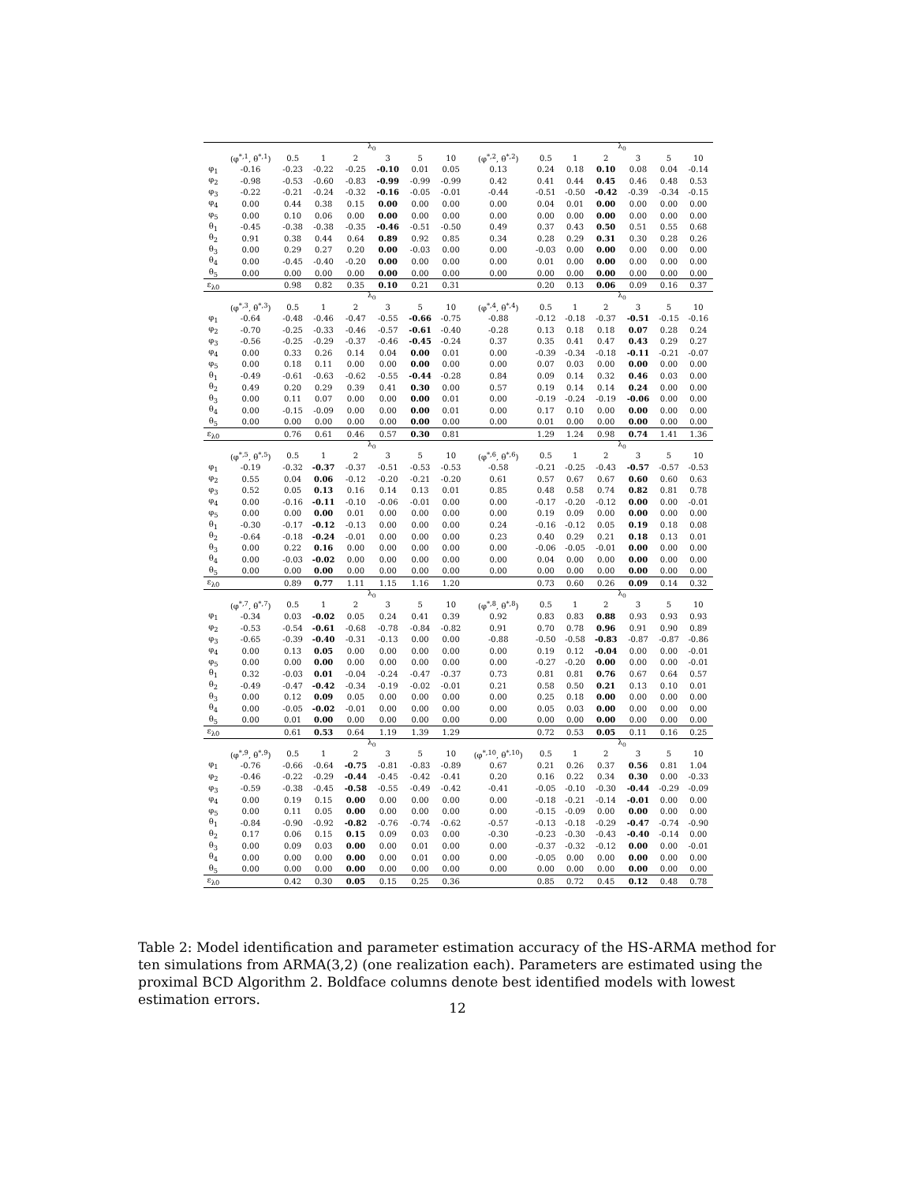| | | λ<sub>0</sub> | | | | | | | λ<sub>0</sub> | | | | | |
| | (φ<sup>*,1</sup>, θ<sup>*,1</sup>) | 0.5 | 1 | 2 | 3 | 5 | 10 | (φ<sup>*,2</sup>, θ<sup>*,2</sup>) | 0.5 | 1 | 2 | 3 | 5 | 10 |
| φ<sub>1</sub> | -0.16 | -0.23 | -0.22 | -0.25 | -0.10 | 0.01 | 0.05 | 0.13 | 0.24 | 0.18 | 0.10 | 0.08 | 0.04 | -0.14 |
| φ<sub>2</sub> | -0.98 | -0.53 | -0.60 | -0.83 | -0.99 | -0.99 | -0.99 | 0.42 | 0.41 | 0.44 | 0.45 | 0.46 | 0.48 | 0.53 |
| φ<sub>3</sub> | -0.22 | -0.21 | -0.24 | -0.32 | -0.16 | -0.05 | -0.01 | -0.44 | -0.51 | -0.50 | -0.42 | -0.39 | -0.34 | -0.15 |
| φ<sub>4</sub> | 0.00 | 0.44 | 0.38 | 0.15 | 0.00 | 0.00 | 0.00 | 0.00 | 0.04 | 0.01 | 0.00 | 0.00 | 0.00 | 0.00 |
| φ<sub>5</sub> | 0.00 | 0.10 | 0.06 | 0.00 | 0.00 | 0.00 | 0.00 | 0.00 | 0.00 | 0.00 | 0.00 | 0.00 | 0.00 | 0.00 |
| θ<sub>1</sub> | -0.45 | -0.38 | -0.38 | -0.35 | -0.46 | -0.51 | -0.50 | 0.49 | 0.37 | 0.43 | 0.50 | 0.51 | 0.55 | 0.68 |
| θ<sub>2</sub> | 0.91 | 0.38 | 0.44 | 0.64 | 0.89 | 0.92 | 0.85 | 0.34 | 0.28 | 0.29 | 0.31 | 0.30 | 0.28 | 0.26 |
| θ<sub>3</sub> | 0.00 | 0.29 | 0.27 | 0.20 | 0.00 | -0.03 | 0.00 | 0.00 | -0.03 | 0.00 | 0.00 | 0.00 | 0.00 | 0.00 |
| θ<sub>4</sub> | 0.00 | -0.45 | -0.40 | -0.20 | 0.00 | 0.00 | 0.00 | 0.00 | 0.01 | 0.00 | 0.00 | 0.00 | 0.00 | 0.00 |
| θ<sub>5</sub> | 0.00 | 0.00 | 0.00 | 0.00 | 0.00 | 0.00 | 0.00 | 0.00 | 0.00 | 0.00 | 0.00 | 0.00 | 0.00 | 0.00 |
| ε<sub>λ0</sub> | | 0.98 | 0.82 | 0.35 | 0.10 | 0.21 | 0.31 | | 0.20 | 0.13 | 0.06 | 0.09 | 0.16 | 0.37 |
| | | λ<sub>0</sub> | | | | | | | λ<sub>0</sub> | | | | | |
| | (φ<sup>*,3</sup>, θ<sup>*,3</sup>) | 0.5 | 1 | 2 | 3 | 5 | 10 | (φ<sup>*,4</sup>, θ<sup>*,4</sup>) | 0.5 | 1 | 2 | 3 | 5 | 10 |
| φ<sub>1</sub> | -0.64 | -0.48 | -0.46 | -0.47 | -0.55 | -0.66 | -0.75 | -0.88 | -0.12 | -0.18 | -0.37 | -0.51 | -0.15 | -0.16 |
| φ<sub>2</sub> | -0.70 | -0.25 | -0.33 | -0.46 | -0.57 | -0.61 | -0.40 | -0.28 | 0.13 | 0.18 | 0.18 | 0.07 | 0.28 | 0.24 |
| φ<sub>3</sub> | -0.56 | -0.25 | -0.29 | -0.37 | -0.46 | -0.45 | -0.24 | 0.37 | 0.35 | 0.41 | 0.47 | 0.43 | 0.29 | 0.27 |
| φ<sub>4</sub> | 0.00 | 0.33 | 0.26 | 0.14 | 0.04 | 0.00 | 0.01 | 0.00 | -0.39 | -0.34 | -0.18 | -0.11 | -0.21 | -0.07 |
| φ<sub>5</sub> | 0.00 | 0.18 | 0.11 | 0.00 | 0.00 | 0.00 | 0.00 | 0.00 | 0.07 | 0.03 | 0.00 | 0.00 | 0.00 | 0.00 |
| θ<sub>1</sub> | -0.49 | -0.61 | -0.63 | -0.62 | -0.55 | -0.44 | -0.28 | 0.84 | 0.09 | 0.14 | 0.32 | 0.46 | 0.03 | 0.00 |
| θ<sub>2</sub> | 0.49 | 0.20 | 0.29 | 0.39 | 0.41 | 0.30 | 0.00 | 0.57 | 0.19 | 0.14 | 0.14 | 0.24 | 0.00 | 0.00 |
| θ<sub>3</sub> | 0.00 | 0.11 | 0.07 | 0.00 | 0.00 | 0.00 | 0.01 | 0.00 | -0.19 | -0.24 | -0.19 | -0.06 | 0.00 | 0.00 |
| θ<sub>4</sub> | 0.00 | -0.15 | -0.09 | 0.00 | 0.00 | 0.00 | 0.01 | 0.00 | 0.17 | 0.10 | 0.00 | 0.00 | 0.00 | 0.00 |
| θ<sub>5</sub> | 0.00 | 0.00 | 0.00 | 0.00 | 0.00 | 0.00 | 0.00 | 0.00 | 0.01 | 0.00 | 0.00 | 0.00 | 0.00 | 0.00 |
| ε<sub>λ0</sub> | | 0.76 | 0.61 | 0.46 | 0.57 | 0.30 | 0.81 | | 1.29 | 1.24 | 0.98 | 0.74 | 1.41 | 1.36 |
| | | λ<sub>0</sub> | | | | | | | λ<sub>0</sub> | | | | | |
| | (φ<sup>*,5</sup>, θ<sup>*,5</sup>) | 0.5 | 1 | 2 | 3 | 5 | 10 | (φ<sup>*,6</sup>, θ<sup>*,6</sup>) | 0.5 | 1 | 2 | 3 | 5 | 10 |
| φ<sub>1</sub> | -0.19 | -0.32 | -0.37 | -0.37 | -0.51 | -0.53 | -0.53 | -0.58 | -0.21 | -0.25 | -0.43 | -0.57 | -0.57 | -0.53 |
| φ<sub>2</sub> | 0.55 | 0.04 | 0.06 | -0.12 | -0.20 | -0.21 | -0.20 | 0.61 | 0.57 | 0.67 | 0.67 | 0.60 | 0.60 | 0.63 |
| φ<sub>3</sub> | 0.52 | 0.05 | 0.13 | 0.16 | 0.14 | 0.13 | 0.01 | 0.85 | 0.48 | 0.58 | 0.74 | 0.82 | 0.81 | 0.78 |
| φ<sub>4</sub> | 0.00 | -0.16 | -0.11 | -0.10 | -0.06 | -0.01 | 0.00 | 0.00 | -0.17 | -0.20 | -0.12 | 0.00 | 0.00 | -0.01 |
| φ<sub>5</sub> | 0.00 | 0.00 | 0.00 | 0.01 | 0.00 | 0.00 | 0.00 | 0.00 | 0.19 | 0.09 | 0.00 | 0.00 | 0.00 | 0.00 |
| θ<sub>1</sub> | -0.30 | -0.17 | -0.12 | -0.13 | 0.00 | 0.00 | 0.00 | 0.24 | -0.16 | -0.12 | 0.05 | 0.19 | 0.18 | 0.08 |
| θ<sub>2</sub> | -0.64 | -0.18 | -0.24 | -0.01 | 0.00 | 0.00 | 0.00 | 0.23 | 0.40 | 0.29 | 0.21 | 0.18 | 0.13 | 0.01 |
| θ<sub>3</sub> | 0.00 | 0.22 | 0.16 | 0.00 | 0.00 | 0.00 | 0.00 | 0.00 | -0.06 | -0.05 | -0.01 | 0.00 | 0.00 | 0.00 |
| θ<sub>4</sub> | 0.00 | -0.03 | -0.02 | 0.00 | 0.00 | 0.00 | 0.00 | 0.00 | 0.04 | 0.00 | 0.00 | 0.00 | 0.00 | 0.00 |
| θ<sub>5</sub> | 0.00 | 0.00 | 0.00 | 0.00 | 0.00 | 0.00 | 0.00 | 0.00 | 0.00 | 0.00 | 0.00 | 0.00 | 0.00 | 0.00 |
| ε<sub>λ0</sub> | | 0.89 | 0.77 | 1.11 | 1.15 | 1.16 | 1.20 | | 0.73 | 0.60 | 0.26 | 0.09 | 0.14 | 0.32 |
| | | λ<sub>0</sub> | | | | | | | λ<sub>0</sub> | | | | | |
| | (φ<sup>*,7</sup>, θ<sup>*,7</sup>) | 0.5 | 1 | 2 | 3 | 5 | 10 | (φ<sup>*,8</sup>, θ<sup>*,8</sup>) | 0.5 | 1 | 2 | 3 | 5 | 10 |
| φ<sub>1</sub> | -0.34 | 0.03 | -0.02 | 0.05 | 0.24 | 0.41 | 0.39 | 0.92 | 0.83 | 0.83 | 0.88 | 0.93 | 0.93 | 0.93 |
| φ<sub>2</sub> | -0.53 | -0.54 | -0.61 | -0.68 | -0.78 | -0.84 | -0.82 | 0.91 | 0.70 | 0.78 | 0.96 | 0.91 | 0.90 | 0.89 |
| φ<sub>3</sub> | -0.65 | -0.39 | -0.40 | -0.31 | -0.13 | 0.00 | 0.00 | -0.88 | -0.50 | -0.58 | -0.83 | -0.87 | -0.87 | -0.86 |
| φ<sub>4</sub> | 0.00 | 0.13 | 0.05 | 0.00 | 0.00 | 0.00 | 0.00 | 0.00 | 0.19 | 0.12 | -0.04 | 0.00 | 0.00 | -0.01 |
| φ<sub>5</sub> | 0.00 | 0.00 | 0.00 | 0.00 | 0.00 | 0.00 | 0.00 | 0.00 | -0.27 | -0.20 | 0.00 | 0.00 | 0.00 | -0.01 |
| θ<sub>1</sub> | 0.32 | -0.03 | 0.01 | -0.04 | -0.24 | -0.47 | -0.37 | 0.73 | 0.81 | 0.81 | 0.76 | 0.67 | 0.64 | 0.57 |
| θ<sub>2</sub> | -0.49 | -0.47 | -0.42 | -0.34 | -0.19 | -0.02 | -0.01 | 0.21 | 0.58 | 0.50 | 0.21 | 0.13 | 0.10 | 0.01 |
| θ<sub>3</sub> | 0.00 | 0.12 | 0.09 | 0.05 | 0.00 | 0.00 | 0.00 | 0.00 | 0.25 | 0.18 | 0.00 | 0.00 | 0.00 | 0.00 |
| θ<sub>4</sub> | 0.00 | -0.05 | -0.02 | -0.01 | 0.00 | 0.00 | 0.00 | 0.00 | 0.05 | 0.03 | 0.00 | 0.00 | 0.00 | 0.00 |
| θ<sub>5</sub> | 0.00 | 0.01 | 0.00 | 0.00 | 0.00 | 0.00 | 0.00 | 0.00 | 0.00 | 0.00 | 0.00 | 0.00 | 0.00 | 0.00 |
| ε<sub>λ0</sub> | | 0.61 | 0.53 | 0.64 | 1.19 | 1.39 | 1.29 | | 0.72 | 0.53 | 0.05 | 0.11 | 0.16 | 0.25 |
| | | λ<sub>0</sub> | | | | | | | λ<sub>0</sub> | | | | | |
| | (φ<sup>*,9</sup>, θ<sup>*,9</sup>) | 0.5 | 1 | 2 | 3 | 5 | 10 | (φ<sup>*,10</sup>, θ<sup>*,10</sup>) | 0.5 | 1 | 2 | 3 | 5 | 10 |
| φ<sub>1</sub> | -0.76 | -0.66 | -0.64 | -0.75 | -0.81 | -0.83 | -0.89 | 0.67 | 0.21 | 0.26 | 0.37 | 0.56 | 0.81 | 1.04 |
| φ<sub>2</sub> | -0.46 | -0.22 | -0.29 | -0.44 | -0.45 | -0.42 | -0.41 | 0.20 | 0.16 | 0.22 | 0.34 | 0.30 | 0.00 | -0.33 |
| φ<sub>3</sub> | -0.59 | -0.38 | -0.45 | -0.58 | -0.55 | -0.49 | -0.42 | -0.41 | -0.05 | -0.10 | -0.30 | -0.44 | -0.29 | -0.09 |
| φ<sub>4</sub> | 0.00 | 0.19 | 0.15 | 0.00 | 0.00 | 0.00 | 0.00 | 0.00 | -0.18 | -0.21 | -0.14 | -0.01 | 0.00 | 0.00 |
| φ<sub>5</sub> | 0.00 | 0.11 | 0.05 | 0.00 | 0.00 | 0.00 | 0.00 | 0.00 | -0.15 | -0.09 | 0.00 | 0.00 | 0.00 | 0.00 |
| θ<sub>1</sub> | -0.84 | -0.90 | -0.92 | -0.82 | -0.76 | -0.74 | -0.62 | -0.57 | -0.13 | -0.18 | -0.29 | -0.47 | -0.74 | -0.90 |
| θ<sub>2</sub> | 0.17 | 0.06 | 0.15 | 0.15 | 0.09 | 0.03 | 0.00 | -0.30 | -0.23 | -0.30 | -0.43 | -0.40 | -0.14 | 0.00 |
| θ<sub>3</sub> | 0.00 | 0.09 | 0.03 | 0.00 | 0.00 | 0.01 | 0.00 | 0.00 | -0.37 | -0.32 | -0.12 | 0.00 | 0.00 | -0.01 |
| θ<sub>4</sub> | 0.00 | 0.00 | 0.00 | 0.00 | 0.00 | 0.01 | 0.00 | 0.00 | -0.05 | 0.00 | 0.00 | 0.00 | 0.00 | 0.00 |
| θ<sub>5</sub> | 0.00 | 0.00 | 0.00 | 0.00 | 0.00 | 0.00 | 0.00 | 0.00 | 0.00 | 0.00 | 0.00 | 0.00 | 0.00 | 0.00 |
| ε<sub>λ0</sub> | | 0.42 | 0.30 | 0.05 | 0.15 | 0.25 | 0.36 | | 0.85 | 0.72 | 0.45 | 0.12 | 0.48 | 0.78 |
Table 2: Model identification and parameter estimation accuracy of the HS-ARMA method for ten simulations from ARMA(3,2) (one realization each). Parameters are estimated using the proximal BCD Algorithm 2. Boldface columns denote best identified models with lowest estimation errors.
12